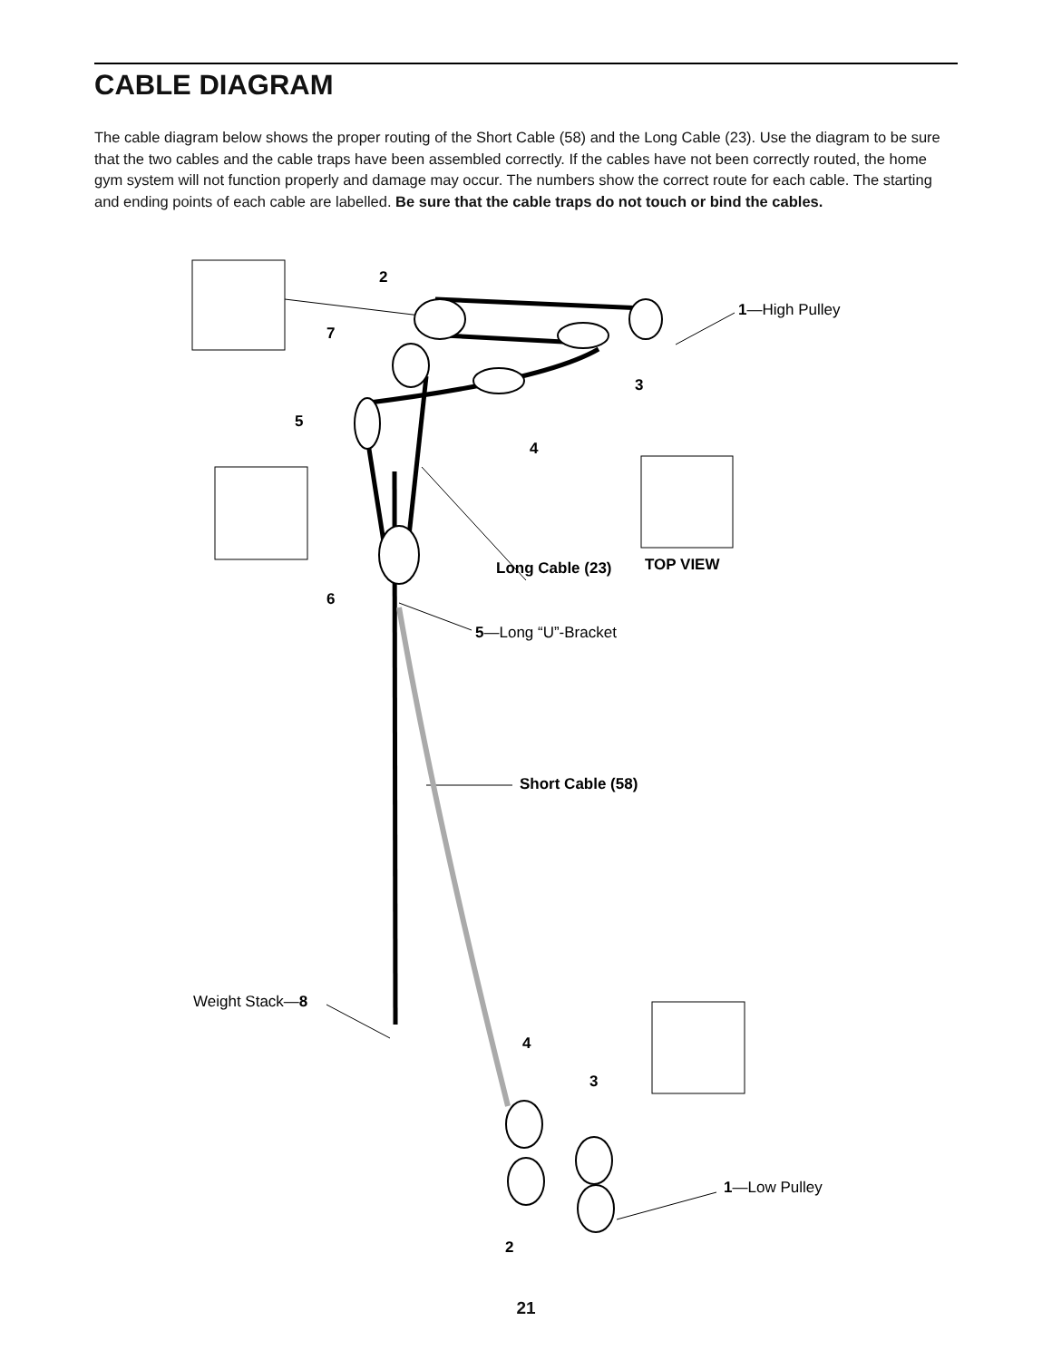CABLE DIAGRAM
The cable diagram below shows the proper routing of the Short Cable (58) and the Long Cable (23). Use the diagram to be sure that the two cables and the cable traps have been assembled correctly. If the cables have not been correctly routed, the home gym system will not function properly and damage may occur. The numbers show the correct route for each cable. The starting and ending points of each cable are labelled. Be sure that the cable traps do not touch or bind the cables.
2
7
5
3
4
6
Long Cable (23)
TOP VIEW
Short Cable (58)
4
3
2
1—High Pulley
5—Long “U”-Bracket
Weight Stack—8
1—Low Pulley
21